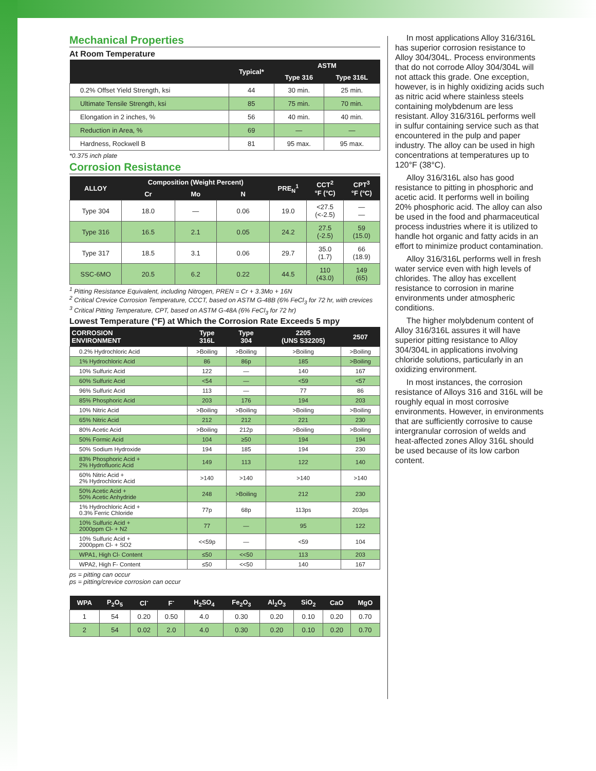Mechanical Properties
At Room Temperature
| | Typical* | ASTM | |
| --- | --- | --- | --- |
| | | Type 316 | Type 316L |
| 0.2% Offset Yield Strength, ksi | 44 | 30 min. | 25 min. |
| Ultimate Tensile Strength, ksi | 85 | 75 min. | 70 min. |
| Elongation in 2 inches, % | 56 | 40 min. | 40 min. |
| Reduction in Area, % | 69 | — | — |
| Hardness, Rockwell B | 81 | 95 max. | 95 max. |
*0.375 inch plate
Corrosion Resistance
| ALLOY | Composition (Weight Percent) | | | PRE<sub>N</sub><sup>1</sup> | CCT<sup>2</sup> °F (°C) | CPT<sup>3</sup> °F (°C) |
| --- | --- | --- | --- | --- | --- | --- |
| | Cr | Mo | N | | | |
| Type 304 | 18.0 | — | 0.06 | 19.0 | <27.5 (<-2.5) | — — |
| Type 316 | 16.5 | 2.1 | 0.05 | 24.2 | 27.5 (-2.5) | 59 (15.0) |
| Type 317 | 18.5 | 3.1 | 0.06 | 29.7 | 35.0 (1.7) | 66 (18.9) |
| SSC-6MO | 20.5 | 6.2 | 0.22 | 44.5 | 110 (43.0) | 149 (65) |
<sup>1</sup> Pitting Resistance Equivalent, including Nitrogen, PREN = Cr + 3.3Mo + 16N
<sup>2</sup> Critical Crevice Corrosion Temperature, CCCT, based on ASTM G-48B (6% FeCl<sub>3</sub> for 72 hr, with crevices
<sup>3</sup> Critical Pitting Temperature, CPT, based on ASTM G-48A (6% FeCl<sub>3</sub> for 72 hr)
Lowest Temperature (°F) at Which the Corrosion Rate Exceeds 5 mpy
| CORROSION ENVIRONMENT | Type 316L | Type 304 | 2205 (UNS S32205) | 2507 |
| --- | --- | --- | --- | --- |
| 0.2% Hydrochloric Acid | >Boiling | >Boiling | >Boiling | >Boiling |
| 1% Hydrochloric Acid | 86 | 86p | 185 | >Boiling |
| 10% Sulfuric Acid | 122 | — | 140 | 167 |
| 60% Sulfuric Acid | <54 | — | <59 | <57 |
| 96% Sulfuric Acid | 113 | — | 77 | 86 |
| 85% Phosphoric Acid | 203 | 176 | 194 | 203 |
| 10% Nitric Acid | >Boiling | >Boiling | >Boiling | >Boiling |
| 65% Nitric Acid | 212 | 212 | 221 | 230 |
| 80% Acetic Acid | >Boiling | 212p | >Boiling | >Boiling |
| 50% Formic Acid | 104 | ≥50 | 194 | 194 |
| 50% Sodium Hydroxide | 194 | 185 | 194 | 230 |
| 83% Phosphoric Acid + 2% Hydrofluoric Acid | 149 | 113 | 122 | 140 |
| 60% Nitric Acid + 2% Hydrochloric Acid | >140 | >140 | >140 | >140 |
| 50% Acetic Acid + 50% Acetic Anhydride | 248 | >Boiling | 212 | 230 |
| 1% Hydrochloric Acid + 0.3% Ferric Chloride | 77p | 68p | 113ps | 203ps |
| 10% Sulfuric Acid + 2000ppm Cl- + N2 | 77 | — | 95 | 122 |
| 10% Sulfuric Acid + 2000ppm Cl- + SO2 | <<59p | — | <59 | 104 |
| WPA1, High Cl- Content | ≤50 | <<50 | 113 | 203 |
| WPA2, High F- Content | ≤50 | <<50 | 140 | 167 |
ps = pitting can occur
ps = pitting/crevice corrosion can occur
| WPA | P<sub>2</sub>O<sub>5</sub> | Cl<sup>-</sup> | F<sup>-</sup> | H<sub>2</sub>SO<sub>4</sub> | Fe<sub>2</sub>O<sub>3</sub> | Al<sub>2</sub>O<sub>3</sub> | SiO<sub>2</sub> | CaO | MgO |
| --- | --- | --- | --- | --- | --- | --- | --- | --- | --- |
| 1 | 54 | 0.20 | 0.50 | 4.0 | 0.30 | 0.20 | 0.10 | 0.20 | 0.70 |
| 2 | 54 | 0.02 | 2.0 | 4.0 | 0.30 | 0.20 | 0.10 | 0.20 | 0.70 |
In most applications Alloy 316/316L has superior corrosion resistance to Alloy 304/304L. Process environments that do not corrode Alloy 304/304L will not attack this grade. One exception, however, is in highly oxidizing acids such as nitric acid where stainless steels containing molybdenum are less resistant. Alloy 316/316L performs well in sulfur containing service such as that encountered in the pulp and paper industry. The alloy can be used in high concentrations at temperatures up to 120°F (38°C).
Alloy 316/316L also has good resistance to pitting in phosphoric and acetic acid. It performs well in boiling 20% phosphoric acid. The alloy can also be used in the food and pharmaceutical process industries where it is utilized to handle hot organic and fatty acids in an effort to minimize product contamination.
Alloy 316/316L performs well in fresh water service even with high levels of chlorides. The alloy has excellent resistance to corrosion in marine environments under atmospheric conditions.
The higher molybdenum content of Alloy 316/316L assures it will have superior pitting resistance to Alloy 304/304L in applications involving chloride solutions, particularly in an oxidizing environment.
In most instances, the corrosion resistance of Alloys 316 and 316L will be roughly equal in most corrosive environments. However, in environments that are sufficiently corrosive to cause intergranular corrosion of welds and heat-affected zones Alloy 316L should be used because of its low carbon content.